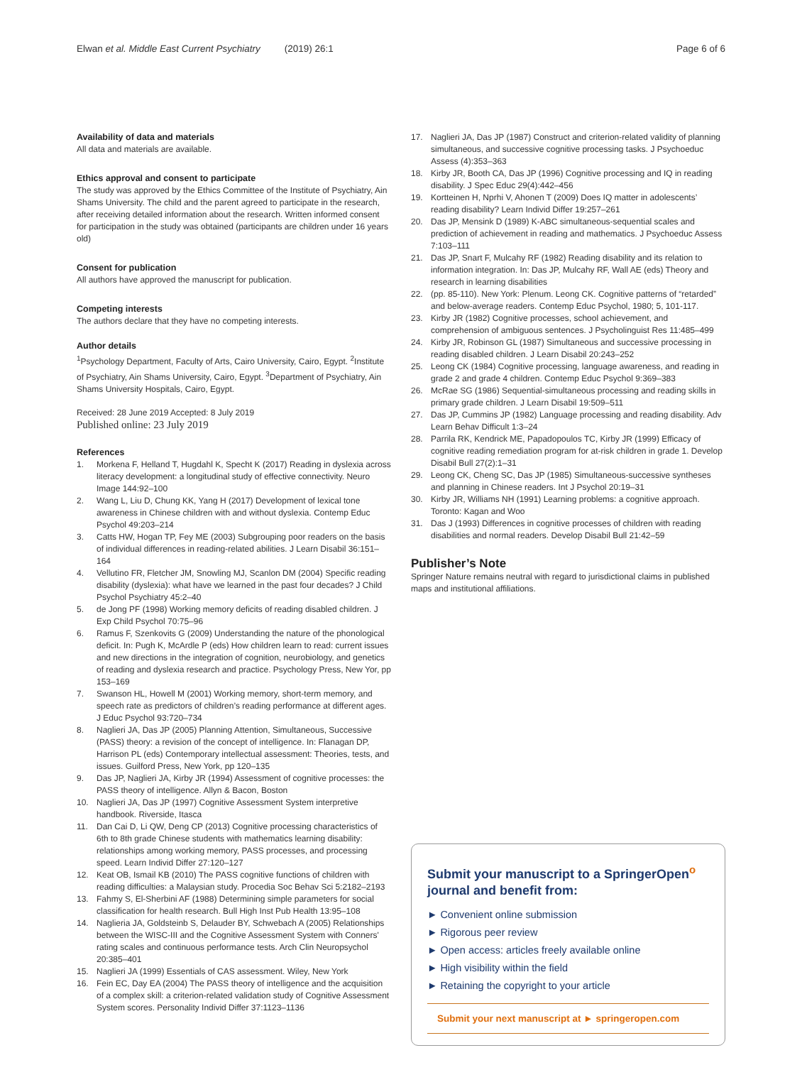Elwan et al. Middle East Current Psychiatry (2019) 26:1
Page 6 of 6
Availability of data and materials
All data and materials are available.
Ethics approval and consent to participate
The study was approved by the Ethics Committee of the Institute of Psychiatry, Ain Shams University. The child and the parent agreed to participate in the research, after receiving detailed information about the research. Written informed consent for participation in the study was obtained (participants are children under 16 years old)
Consent for publication
All authors have approved the manuscript for publication.
Competing interests
The authors declare that they have no competing interests.
Author details
<sup>1</sup> Psychology Department, Faculty of Arts, Cairo University, Cairo, Egypt. <sup>2</sup>Institute of Psychiatry, Ain Shams University, Cairo, Egypt. <sup>3</sup>Department of Psychiatry, Ain Shams University Hospitals, Cairo, Egypt.
Received: 28 June 2019 Accepted: 8 July 2019
Published online: 23 July 2019
References
1. Morkena F, Helland T, Hugdahl K, Specht K (2017) Reading in dyslexia across literacy development: a longitudinal study of effective connectivity. Neuro Image 144:92–100
2. Wang L, Liu D, Chung KK, Yang H (2017) Development of lexical tone awareness in Chinese children with and without dyslexia. Contemp Educ Psychol 49:203–214
3. Catts HW, Hogan TP, Fey ME (2003) Subgrouping poor readers on the basis of individual differences in reading-related abilities. J Learn Disabil 36:151–164
4. Vellutino FR, Fletcher JM, Snowling MJ, Scanlon DM (2004) Specific reading disability (dyslexia): what have we learned in the past four decades? J Child Psychol Psychiatry 45:2–40
5. de Jong PF (1998) Working memory deficits of reading disabled children. J Exp Child Psychol 70:75–96
6. Ramus F, Szenkovits G (2009) Understanding the nature of the phonological deficit. In: Pugh K, McArdle P (eds) How children learn to read: current issues and new directions in the integration of cognition, neurobiology, and genetics of reading and dyslexia research and practice. Psychology Press, New Yor, pp 153–169
7. Swanson HL, Howell M (2001) Working memory, short-term memory, and speech rate as predictors of children’s reading performance at different ages. J Educ Psychol 93:720–734
8. Naglieri JA, Das JP (2005) Planning Attention, Simultaneous, Successive (PASS) theory: a revision of the concept of intelligence. In: Flanagan DP, Harrison PL (eds) Contemporary intellectual assessment: Theories, tests, and issues. Guilford Press, New York, pp 120–135
9. Das JP, Naglieri JA, Kirby JR (1994) Assessment of cognitive processes: the PASS theory of intelligence. Allyn & Bacon, Boston
10. Naglieri JA, Das JP (1997) Cognitive Assessment System interpretive handbook. Riverside, Itasca
11. Dan Cai D, Li QW, Deng CP (2013) Cognitive processing characteristics of 6th to 8th grade Chinese students with mathematics learning disability: relationships among working memory, PASS processes, and processing speed. Learn Individ Differ 27:120–127
12. Keat OB, Ismail KB (2010) The PASS cognitive functions of children with reading difficulties: a Malaysian study. Procedia Soc Behav Sci 5:2182–2193
13. Fahmy S, El-Sherbini AF (1988) Determining simple parameters for social classification for health research. Bull High Inst Pub Health 13:95–108
14. Naglieria JA, Goldsteinb S, Delauder BY, Schwebach A (2005) Relationships between the WISC-III and the Cognitive Assessment System with Conners' rating scales and continuous performance tests. Arch Clin Neuropsychol 20:385–401
15. Naglieri JA (1999) Essentials of CAS assessment. Wiley, New York
16. Fein EC, Day EA (2004) The PASS theory of intelligence and the acquisition of a complex skill: a criterion-related validation study of Cognitive Assessment System scores. Personality Individ Differ 37:1123–1136
17. Naglieri JA, Das JP (1987) Construct and criterion-related validity of planning simultaneous, and successive cognitive processing tasks. J Psychoeduc Assess (4):353–363
18. Kirby JR, Booth CA, Das JP (1996) Cognitive processing and IQ in reading disability. J Spec Educ 29(4):442–456
19. Kortteinen H, Nprhi V, Ahonen T (2009) Does IQ matter in adolescents’ reading disability? Learn Individ Differ 19:257–261
20. Das JP, Mensink D (1989) K-ABC simultaneous-sequential scales and prediction of achievement in reading and mathematics. J Psychoeduc Assess 7:103–111
21. Das JP, Snart F, Mulcahy RF (1982) Reading disability and its relation to information integration. In: Das JP, Mulcahy RF, Wall AE (eds) Theory and research in learning disabilities
22. (pp. 85-110). New York: Plenum. Leong CK. Cognitive patterns of “retarded” and below-average readers. Contemp Educ Psychol, 1980; 5, 101-117.
23. Kirby JR (1982) Cognitive processes, school achievement, and comprehension of ambiguous sentences. J Psycholinguist Res 11:485–499
24. Kirby JR, Robinson GL (1987) Simultaneous and successive processing in reading disabled children. J Learn Disabil 20:243–252
25. Leong CK (1984) Cognitive processing, language awareness, and reading in grade 2 and grade 4 children. Contemp Educ Psychol 9:369–383
26. McRae SG (1986) Sequential-simultaneous processing and reading skills in primary grade children. J Learn Disabil 19:509–511
27. Das JP, Cummins JP (1982) Language processing and reading disability. Adv Learn Behav Difficult 1:3–24
28. Parrila RK, Kendrick ME, Papadopoulos TC, Kirby JR (1999) Efficacy of cognitive reading remediation program for at-risk children in grade 1. Develop Disabil Bull 27(2):1–31
29. Leong CK, Cheng SC, Das JP (1985) Simultaneous-successive syntheses and planning in Chinese readers. Int J Psychol 20:19–31
30. Kirby JR, Williams NH (1991) Learning problems: a cognitive approach. Toronto: Kagan and Woo
31. Das J (1993) Differences in cognitive processes of children with reading disabilities and normal readers. Develop Disabil Bull 21:42–59
Publisher’s Note
Springer Nature remains neutral with regard to jurisdictional claims in published maps and institutional affiliations.
Submit your manuscript to a SpringerOpen<sup>o</sup> journal and benefit from:
► Convenient online submission
► Rigorous peer review
► Open access: articles freely available online
► High visibility within the field
► Retaining the copyright to your article
Submit your next manuscript at ► springeropen.com